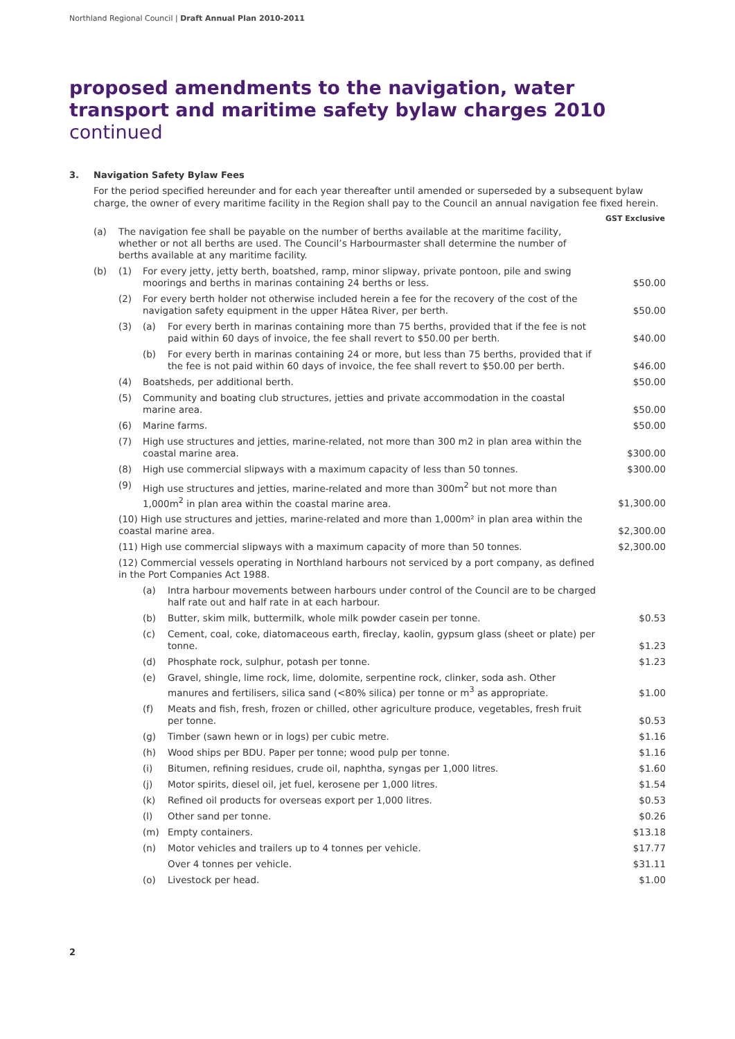Northland Regional Council | Draft Annual Plan 2010-2011
proposed amendments to the navigation, water transport and maritime safety bylaw charges 2010 continued
3. Navigation Safety Bylaw Fees
For the period specified hereunder and for each year thereafter until amended or superseded by a subsequent bylaw charge, the owner of every maritime facility in the Region shall pay to the Council an annual navigation fee fixed herein.
| | | | | GST Exclusive |
| --- | --- | --- | --- | --- |
| (a) | The navigation fee shall be payable on the number of berths available at the maritime facility, whether or not all berths are used. The Council’s Harbourmaster shall determine the number of berths available at any maritime facility. | | | |
| (b) | (1) | For every jetty, jetty berth, boatshed, ramp, minor slipway, private pontoon, pile and swing moorings and berths in marinas containing 24 berths or less. | | $50.00 |
| | (2) | For every berth holder not otherwise included herein a fee for the recovery of the cost of the navigation safety equipment in the upper Hātea River, per berth. | | $50.00 |
| | (3) | (a) | For every berth in marinas containing more than 75 berths, provided that if the fee is not paid within 60 days of invoice, the fee shall revert to $50.00 per berth. | $40.00 |
| | | (b) | For every berth in marinas containing 24 or more, but less than 75 berths, provided that if the fee is not paid within 60 days of invoice, the fee shall revert to $50.00 per berth. | $46.00 |
| | (4) | Boatsheds, per additional berth. | | $50.00 |
| | (5) | Community and boating club structures, jetties and private accommodation in the coastal marine area. | | $50.00 |
| | (6) | Marine farms. | | $50.00 |
| | (7) | High use structures and jetties, marine-related, not more than 300 m2 in plan area within the coastal marine area. | | $300.00 |
| | (8) | High use commercial slipways with a maximum capacity of less than 50 tonnes. | | $300.00 |
| | (9) | High use structures and jetties, marine-related and more than 300m<sup>2</sup> but not more than 1,000m<sup>2</sup> in plan area within the coastal marine area. | | $1,300.00 |
| | (10) High use structures and jetties, marine-related and more than 1,000m² in plan area within the coastal marine area. | | | $2,300.00 |
| | (11) High use commercial slipways with a maximum capacity of more than 50 tonnes. | | | $2,300.00 |
| | (12) Commercial vessels operating in Northland harbours not serviced by a port company, as defined in the Port Companies Act 1988. | | | |
| | | (a) | Intra harbour movements between harbours under control of the Council are to be charged half rate out and half rate in at each harbour. | |
| | | (b) | Butter, skim milk, buttermilk, whole milk powder casein per tonne. | $0.53 |
| | | (c) | Cement, coal, coke, diatomaceous earth, fireclay, kaolin, gypsum glass (sheet or plate) per tonne. | $1.23 |
| | | (d) | Phosphate rock, sulphur, potash per tonne. | $1.23 |
| | | (e) | Gravel, shingle, lime rock, lime, dolomite, serpentine rock, clinker, soda ash. Other manures and fertilisers, silica sand (<80% silica) per tonne or m<sup>3</sup> as appropriate. | $1.00 |
| | | (f) | Meats and fish, fresh, frozen or chilled, other agriculture produce, vegetables, fresh fruit per tonne. | $0.53 |
| | | (g) | Timber (sawn hewn or in logs) per cubic metre. | $1.16 |
| | | (h) | Wood ships per BDU. Paper per tonne; wood pulp per tonne. | $1.16 |
| | | (i) | Bitumen, refining residues, crude oil, naphtha, syngas per 1,000 litres. | $1.60 |
| | | (j) | Motor spirits, diesel oil, jet fuel, kerosene per 1,000 litres. | $1.54 |
| | | (k) | Refined oil products for overseas export per 1,000 litres. | $0.53 |
| | | (l) | Other sand per tonne. | $0.26 |
| | | (m) | Empty containers. | $13.18 |
| | | (n) | Motor vehicles and trailers up to 4 tonnes per vehicle. | $17.77 |
| | | | Over 4 tonnes per vehicle. | $31.11 |
| | | (o) | Livestock per head. | $1.00 |
2